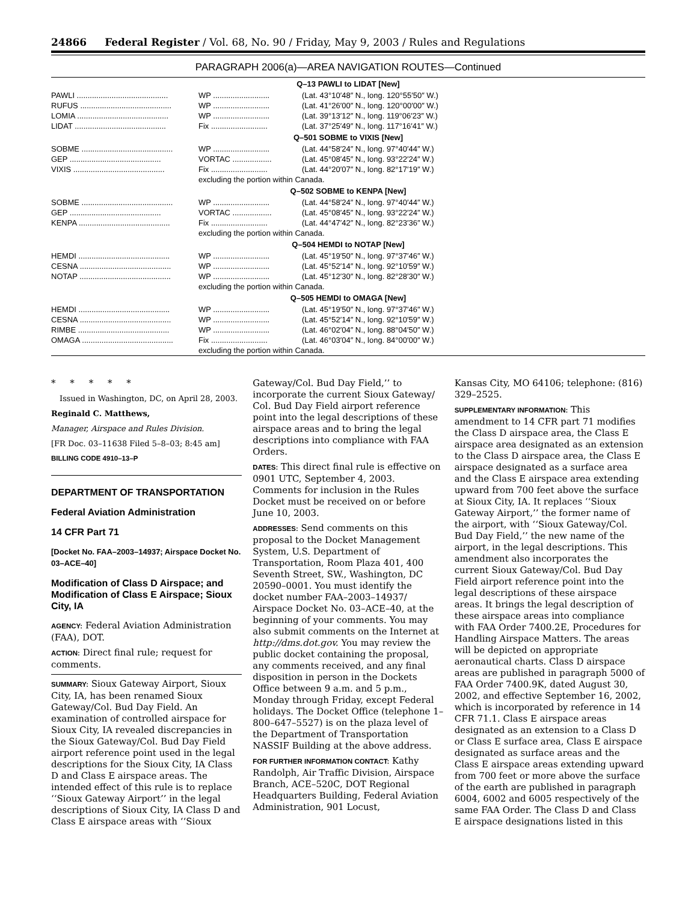24866 Federal Register / Vol. 68, No. 90 / Friday, May 9, 2003 / Rules and Regulations
PARAGRAPH 2006(a)—AREA NAVIGATION ROUTES—Continued
| Q–13 PAWLI to LIDAT [New] | | |
| PAWLI .......................................... | WP .......................... | (Lat. 43°10′48″ N., long. 120°55′50″ W.) |
| RUFUS .......................................... | WP .......................... | (Lat. 41°26′00″ N., long. 120°00′00″ W.) |
| LOMIA .......................................... | WP .......................... | (Lat. 39°13′12″ N., long. 119°06′23″ W.) |
| LIDAT .......................................... | Fix .......................... | (Lat. 37°25′49″ N., long. 117°16′41″ W.) |
| Q–501 SOBME to VIXIS [New] | | |
| SOBME .......................................... | WP .......................... | (Lat. 44°58′24″ N., long. 97°40′44″ W.) |
| GEP .......................................... | VORTAC .................. | (Lat. 45°08′45″ N., long. 93°22′24″ W.) |
| VIXIS .......................................... | Fix .......................... | (Lat. 44°20′07″ N., long. 82°17′19″ W.) |
| | excluding the portion within Canada. | |
| Q–502 SOBME to KENPA [New] | | |
| SOBME .......................................... | WP .......................... | (Lat. 44°58′24″ N., long. 97°40′44″ W.) |
| GEP .......................................... | VORTAC .................. | (Lat. 45°08′45″ N., long. 93°22′24″ W.) |
| KENPA .......................................... | Fix .......................... | (Lat. 44°47′42″ N., long. 82°23′36″ W.) |
| | excluding the portion within Canada. | |
| Q–504 HEMDI to NOTAP [New] | | |
| HEMDI .......................................... | WP .......................... | (Lat. 45°19′50″ N., long. 97°37′46″ W.) |
| CESNA .......................................... | WP .......................... | (Lat. 45°52′14″ N., long. 92°10′59″ W.) |
| NOTAP .......................................... | WP .......................... | (Lat. 45°12′30″ N., long. 82°28′30″ W.) |
| | excluding the portion within Canada. | |
| Q–505 HEMDI to OMAGA [New] | | |
| HEMDI .......................................... | WP .......................... | (Lat. 45°19′50″ N., long. 97°37′46″ W.) |
| CESNA .......................................... | WP .......................... | (Lat. 45°52′14″ N., long. 92°10′59″ W.) |
| RIMBE .......................................... | WP .......................... | (Lat. 46°02′04″ N., long. 88°04′50″ W.) |
| OMAGA .......................................... | Fix .......................... | (Lat. 46°03′04″ N., long. 84°00′00″ W.) |
| | excluding the portion within Canada. | |
* * * * *
Issued in Washington, DC, on April 28, 2003.
Reginald C. Matthews,
Manager, Airspace and Rules Division.
[FR Doc. 03–11638 Filed 5–8–03; 8:45 am]
BILLING CODE 4910–13–P
DEPARTMENT OF TRANSPORTATION
Federal Aviation Administration
14 CFR Part 71
[Docket No. FAA–2003–14937; Airspace Docket No. 03–ACE–40]
Modification of Class D Airspace; and Modification of Class E Airspace; Sioux City, IA
AGENCY: Federal Aviation Administration (FAA), DOT.
ACTION: Direct final rule; request for comments.
SUMMARY: Sioux Gateway Airport, Sioux City, IA, has been renamed Sioux Gateway/Col. Bud Day Field. An examination of controlled airspace for Sioux City, IA revealed discrepancies in the Sioux Gateway/Col. Bud Day Field airport reference point used in the legal descriptions for the Sioux City, IA Class D and Class E airspace areas. The intended effect of this rule is to replace ‘‘Sioux Gateway Airport’’ in the legal descriptions of Sioux City, IA Class D and Class E airspace areas with ‘‘Sioux
Gateway/Col. Bud Day Field,’’ to incorporate the current Sioux Gateway/ Col. Bud Day Field airport reference point into the legal descriptions of these airspace areas and to bring the legal descriptions into compliance with FAA Orders.
DATES: This direct final rule is effective on 0901 UTC, September 4, 2003. Comments for inclusion in the Rules Docket must be received on or before June 10, 2003.
ADDRESSES: Send comments on this proposal to the Docket Management System, U.S. Department of Transportation, Room Plaza 401, 400 Seventh Street, SW., Washington, DC 20590–0001. You must identify the docket number FAA–2003–14937/ Airspace Docket No. 03–ACE–40, at the beginning of your comments. You may also submit comments on the Internet at http://dms.dot.gov. You may review the public docket containing the proposal, any comments received, and any final disposition in person in the Dockets Office between 9 a.m. and 5 p.m., Monday through Friday, except Federal holidays. The Docket Office (telephone 1–800–647–5527) is on the plaza level of the Department of Transportation NASSIF Building at the above address.
FOR FURTHER INFORMATION CONTACT: Kathy Randolph, Air Traffic Division, Airspace Branch, ACE–520C, DOT Regional Headquarters Building, Federal Aviation Administration, 901 Locust,
Kansas City, MO 64106; telephone: (816) 329–2525.
SUPPLEMENTARY INFORMATION: This amendment to 14 CFR part 71 modifies the Class D airspace area, the Class E airspace area designated as an extension to the Class D airspace area, the Class E airspace designated as a surface area and the Class E airspace area extending upward from 700 feet above the surface at Sioux City, IA. It replaces ‘‘Sioux Gateway Airport,’’ the former name of the airport, with ‘‘Sioux Gateway/Col. Bud Day Field,’’ the new name of the airport, in the legal descriptions. This amendment also incorporates the current Sioux Gateway/Col. Bud Day Field airport reference point into the legal descriptions of these airspace areas. It brings the legal description of these airspace areas into compliance with FAA Order 7400.2E, Procedures for Handling Airspace Matters. The areas will be depicted on appropriate aeronautical charts. Class D airspace areas are published in paragraph 5000 of FAA Order 7400.9K, dated August 30, 2002, and effective September 16, 2002, which is incorporated by reference in 14 CFR 71.1. Class E airspace areas designated as an extension to a Class D or Class E surface area, Class E airspace designated as surface areas and the Class E airspace areas extending upward from 700 feet or more above the surface of the earth are published in paragraph 6004, 6002 and 6005 respectively of the same FAA Order. The Class D and Class E airspace designations listed in this